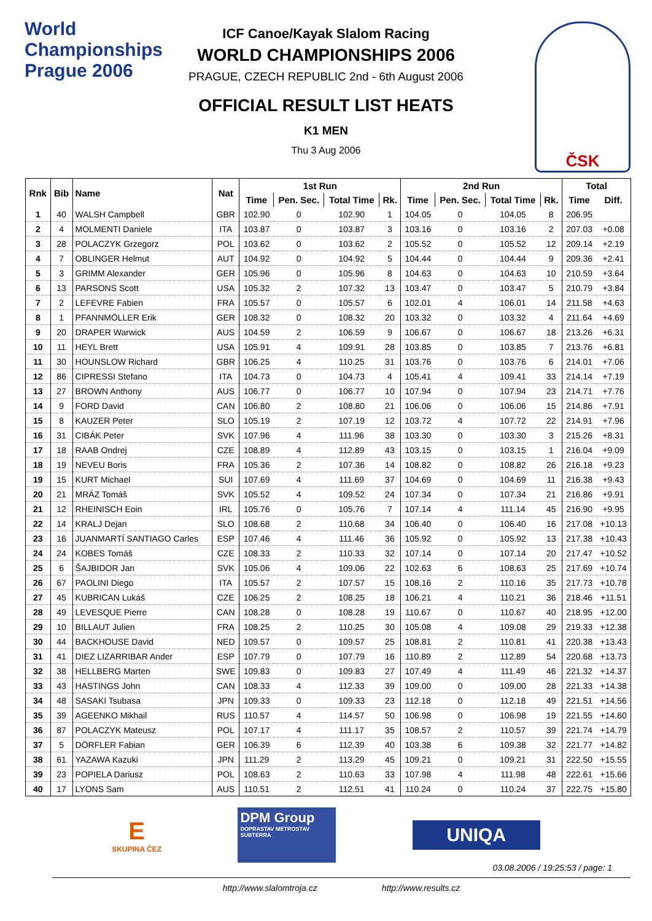World Championships
Prague 2006
ČSK
ICF Canoe/Kayak Slalom Racing
WORLD CHAMPIONSHIPS 2006
PRAGUE, CZECH REPUBLIC 2nd - 6th August 2006
OFFICIAL RESULT LIST HEATS
K1 MEN
Thu 3 Aug 2006
| Rnk | Bib | Name | Nat | 1st Run | | | | 2nd Run | | | | Total | |
| --- | --- | --- | --- | --- | --- | --- | --- | --- | --- | --- | --- | --- | --- |
| | | | | Time | Pen. Sec. | Total Time | Rk. | Time | Pen. Sec. | Total Time | Rk. | Time | Diff. |
| 1 | 40 | WALSH Campbell | GBR | 102.90 | 0 | 102.90 | 1 | 104.05 | 0 | 104.05 | 8 | 206.95 | |
| 2 | 4 | MOLMENTI Daniele | ITA | 103.87 | 0 | 103.87 | 3 | 103.16 | 0 | 103.16 | 2 | 207.03 | +0.08 |
| 3 | 28 | POLACZYK Grzegorz | POL | 103.62 | 0 | 103.62 | 2 | 105.52 | 0 | 105.52 | 12 | 209.14 | +2.19 |
| 4 | 7 | OBLINGER Helmut | AUT | 104.92 | 0 | 104.92 | 5 | 104.44 | 0 | 104.44 | 9 | 209.36 | +2.41 |
| 5 | 3 | GRIMM Alexander | GER | 105.96 | 0 | 105.96 | 8 | 104.63 | 0 | 104.63 | 10 | 210.59 | +3.64 |
| 6 | 13 | PARSONS Scott | USA | 105.32 | 2 | 107.32 | 13 | 103.47 | 0 | 103.47 | 5 | 210.79 | +3.84 |
| 7 | 2 | LEFEVRE Fabien | FRA | 105.57 | 0 | 105.57 | 6 | 102.01 | 4 | 106.01 | 14 | 211.58 | +4.63 |
| 8 | 1 | PFANNMÖLLER Erik | GER | 108.32 | 0 | 108.32 | 20 | 103.32 | 0 | 103.32 | 4 | 211.64 | +4.69 |
| 9 | 20 | DRAPER Warwick | AUS | 104.59 | 2 | 106.59 | 9 | 106.67 | 0 | 106.67 | 18 | 213.26 | +6.31 |
| 10 | 11 | HEYL Brett | USA | 105.91 | 4 | 109.91 | 28 | 103.85 | 0 | 103.85 | 7 | 213.76 | +6.81 |
| 11 | 30 | HOUNSLOW Richard | GBR | 106.25 | 4 | 110.25 | 31 | 103.76 | 0 | 103.76 | 6 | 214.01 | +7.06 |
| 12 | 86 | CIPRESSI Stefano | ITA | 104.73 | 0 | 104.73 | 4 | 105.41 | 4 | 109.41 | 33 | 214.14 | +7.19 |
| 13 | 27 | BROWN Anthony | AUS | 106.77 | 0 | 106.77 | 10 | 107.94 | 0 | 107.94 | 23 | 214.71 | +7.76 |
| 14 | 9 | FORD David | CAN | 106.80 | 2 | 108.80 | 21 | 106.06 | 0 | 106.06 | 15 | 214.86 | +7.91 |
| 15 | 8 | KAUZER Peter | SLO | 105.19 | 2 | 107.19 | 12 | 103.72 | 4 | 107.72 | 22 | 214.91 | +7.96 |
| 16 | 31 | CIBÁK Peter | SVK | 107.96 | 4 | 111.96 | 38 | 103.30 | 0 | 103.30 | 3 | 215.26 | +8.31 |
| 17 | 18 | RAAB Ondrej | CZE | 108.89 | 4 | 112.89 | 43 | 103.15 | 0 | 103.15 | 1 | 216.04 | +9.09 |
| 18 | 19 | NEVEU Boris | FRA | 105.36 | 2 | 107.36 | 14 | 108.82 | 0 | 108.82 | 26 | 216.18 | +9.23 |
| 19 | 15 | KURT Michael | SUI | 107.69 | 4 | 111.69 | 37 | 104.69 | 0 | 104.69 | 11 | 216.38 | +9.43 |
| 20 | 21 | MRÁZ Tomáš | SVK | 105.52 | 4 | 109.52 | 24 | 107.34 | 0 | 107.34 | 21 | 216.86 | +9.91 |
| 21 | 12 | RHEINISCH Eoin | IRL | 105.76 | 0 | 105.76 | 7 | 107.14 | 4 | 111.14 | 45 | 216.90 | +9.95 |
| 22 | 14 | KRALJ Dejan | SLO | 108.68 | 2 | 110.68 | 34 | 106.40 | 0 | 106.40 | 16 | 217.08 | +10.13 |
| 23 | 16 | JUANMARTÍ SANTIAGO Carles | ESP | 107.46 | 4 | 111.46 | 36 | 105.92 | 0 | 105.92 | 13 | 217.38 | +10.43 |
| 24 | 24 | KOBES Tomáš | CZE | 108.33 | 2 | 110.33 | 32 | 107.14 | 0 | 107.14 | 20 | 217.47 | +10.52 |
| 25 | 6 | ŠAJBIDOR Jan | SVK | 105.06 | 4 | 109.06 | 22 | 102.63 | 6 | 108.63 | 25 | 217.69 | +10.74 |
| 26 | 67 | PAOLINI Diego | ITA | 105.57 | 2 | 107.57 | 15 | 108.16 | 2 | 110.16 | 35 | 217.73 | +10.78 |
| 27 | 45 | KUBRICAN Lukáš | CZE | 106.25 | 2 | 108.25 | 18 | 106.21 | 4 | 110.21 | 36 | 218.46 | +11.51 |
| 28 | 49 | LEVESQUE Pierre | CAN | 108.28 | 0 | 108.28 | 19 | 110.67 | 0 | 110.67 | 40 | 218.95 | +12.00 |
| 29 | 10 | BILLAUT Julien | FRA | 108.25 | 2 | 110.25 | 30 | 105.08 | 4 | 109.08 | 29 | 219.33 | +12.38 |
| 30 | 44 | BACKHOUSE David | NED | 109.57 | 0 | 109.57 | 25 | 108.81 | 2 | 110.81 | 41 | 220.38 | +13.43 |
| 31 | 41 | DIEZ LIZARRIBAR Ander | ESP | 107.79 | 0 | 107.79 | 16 | 110.89 | 2 | 112.89 | 54 | 220.68 | +13.73 |
| 32 | 38 | HELLBERG Marten | SWE | 109.83 | 0 | 109.83 | 27 | 107.49 | 4 | 111.49 | 46 | 221.32 | +14.37 |
| 33 | 43 | HASTINGS John | CAN | 108.33 | 4 | 112.33 | 39 | 109.00 | 0 | 109.00 | 28 | 221.33 | +14.38 |
| 34 | 48 | SASAKI Tsubasa | JPN | 109.33 | 0 | 109.33 | 23 | 112.18 | 0 | 112.18 | 49 | 221.51 | +14.56 |
| 35 | 39 | AGEENKO Mikhail | RUS | 110.57 | 4 | 114.57 | 50 | 106.98 | 0 | 106.98 | 19 | 221.55 | +14.60 |
| 36 | 87 | POLACZYK Mateusz | POL | 107.17 | 4 | 111.17 | 35 | 108.57 | 2 | 110.57 | 39 | 221.74 | +14.79 |
| 37 | 5 | DÖRFLER Fabian | GER | 106.39 | 6 | 112.39 | 40 | 103.38 | 6 | 109.38 | 32 | 221.77 | +14.82 |
| 38 | 61 | YAZAWA Kazuki | JPN | 111.29 | 2 | 113.29 | 45 | 109.21 | 0 | 109.21 | 31 | 222.50 | +15.55 |
| 39 | 23 | POPIELA Dariusz | POL | 108.63 | 2 | 110.63 | 33 | 107.98 | 4 | 111.98 | 48 | 222.61 | +15.66 |
| 40 | 17 | LYONS Sam | AUS | 110.51 | 2 | 112.51 | 41 | 110.24 | 0 | 110.24 | 37 | 222.75 | +15.80 |
E
SKUPINA ČEZ
DPM Group
DOPRASTAV METROSTAV SUBTERRA
UNIQA
03.08.2006 / 19:25:53 / page: 1
http://www.slalomtroja.cz http://www.results.cz